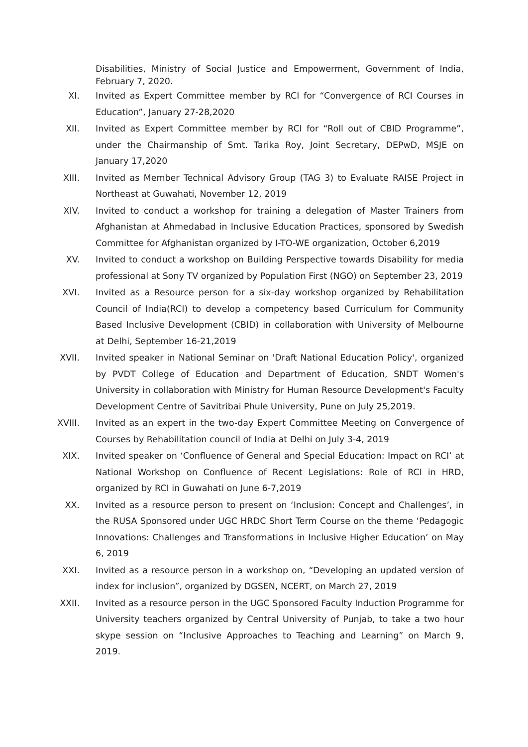Disabilities, Ministry of Social Justice and Empowerment, Government of India, February 7, 2020.
XI. Invited as Expert Committee member by RCI for “Convergence of RCI Courses in Education”, January 27-28,2020
XII. Invited as Expert Committee member by RCI for “Roll out of CBID Programme”, under the Chairmanship of Smt. Tarika Roy, Joint Secretary, DEPwD, MSJE on January 17,2020
XIII. Invited as Member Technical Advisory Group (TAG 3) to Evaluate RAISE Project in Northeast at Guwahati, November 12, 2019
XIV. Invited to conduct a workshop for training a delegation of Master Trainers from Afghanistan at Ahmedabad in Inclusive Education Practices, sponsored by Swedish Committee for Afghanistan organized by I-TO-WE organization, October 6,2019
XV. Invited to conduct a workshop on Building Perspective towards Disability for media professional at Sony TV organized by Population First (NGO) on September 23, 2019
XVI. Invited as a Resource person for a six-day workshop organized by Rehabilitation Council of India(RCI) to develop a competency based Curriculum for Community Based Inclusive Development (CBID) in collaboration with University of Melbourne at Delhi, September 16-21,2019
XVII. Invited speaker in National Seminar on 'Draft National Education Policy', organized by PVDT College of Education and Department of Education, SNDT Women's University in collaboration with Ministry for Human Resource Development's Faculty Development Centre of Savitribai Phule University, Pune on July 25,2019.
XVIII.
Invited as an expert in the two-day Expert Committee Meeting on Convergence of Courses by Rehabilitation council of India at Delhi on July 3-4, 2019
XIX. Invited speaker on ‘Confluence of General and Special Education: Impact on RCI’ at National Workshop on Confluence of Recent Legislations: Role of RCI in HRD, organized by RCI in Guwahati on June 6-7,2019
XX. Invited as a resource person to present on ‘Inclusion: Concept and Challenges’, in the RUSA Sponsored under UGC HRDC Short Term Course on the theme ‘Pedagogic Innovations: Challenges and Transformations in Inclusive Higher Education’ on May 6, 2019
XXI. Invited as a resource person in a workshop on, “Developing an updated version of index for inclusion”, organized by DGSEN, NCERT, on March 27, 2019
XXII. Invited as a resource person in the UGC Sponsored Faculty Induction Programme for University teachers organized by Central University of Punjab, to take a two hour skype session on “Inclusive Approaches to Teaching and Learning” on March 9, 2019.